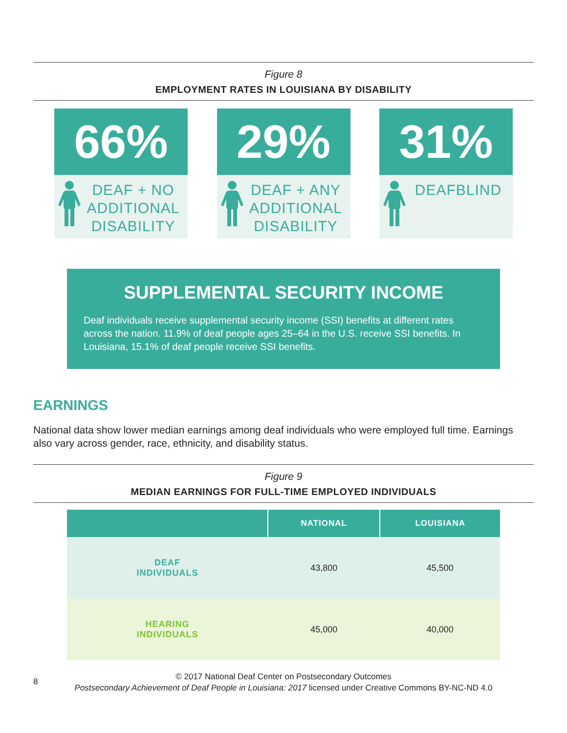Figure 8
EMPLOYMENT RATES IN LOUISIANA BY DISABILITY
66%
DEAF + NO ADDITIONAL DISABILITY
29%
DEAF + ANY ADDITIONAL DISABILITY
31%
DEAFBLIND
SUPPLEMENTAL SECURITY INCOME
Deaf individuals receive supplemental security income (SSI) benefits at different rates across the nation. 11.9% of deaf people ages 25–64 in the U.S. receive SSI benefits. In Louisiana, 15.1% of deaf people receive SSI benefits.
EARNINGS
National data show lower median earnings among deaf individuals who were employed full time. Earnings also vary across gender, race, ethnicity, and disability status.
Figure 9
MEDIAN EARNINGS FOR FULL-TIME EMPLOYED INDIVIDUALS
| | NATIONAL | LOUISIANA |
| --- | --- | --- |
| DEAF INDIVIDUALS | 43,800 | 45,500 |
| HEARING INDIVIDUALS | 45,000 | 40,000 |
8
© 2017 National Deaf Center on Postsecondary Outcomes
Postsecondary Achievement of Deaf People in Louisiana: 2017 licensed under Creative Commons BY-NC-ND 4.0